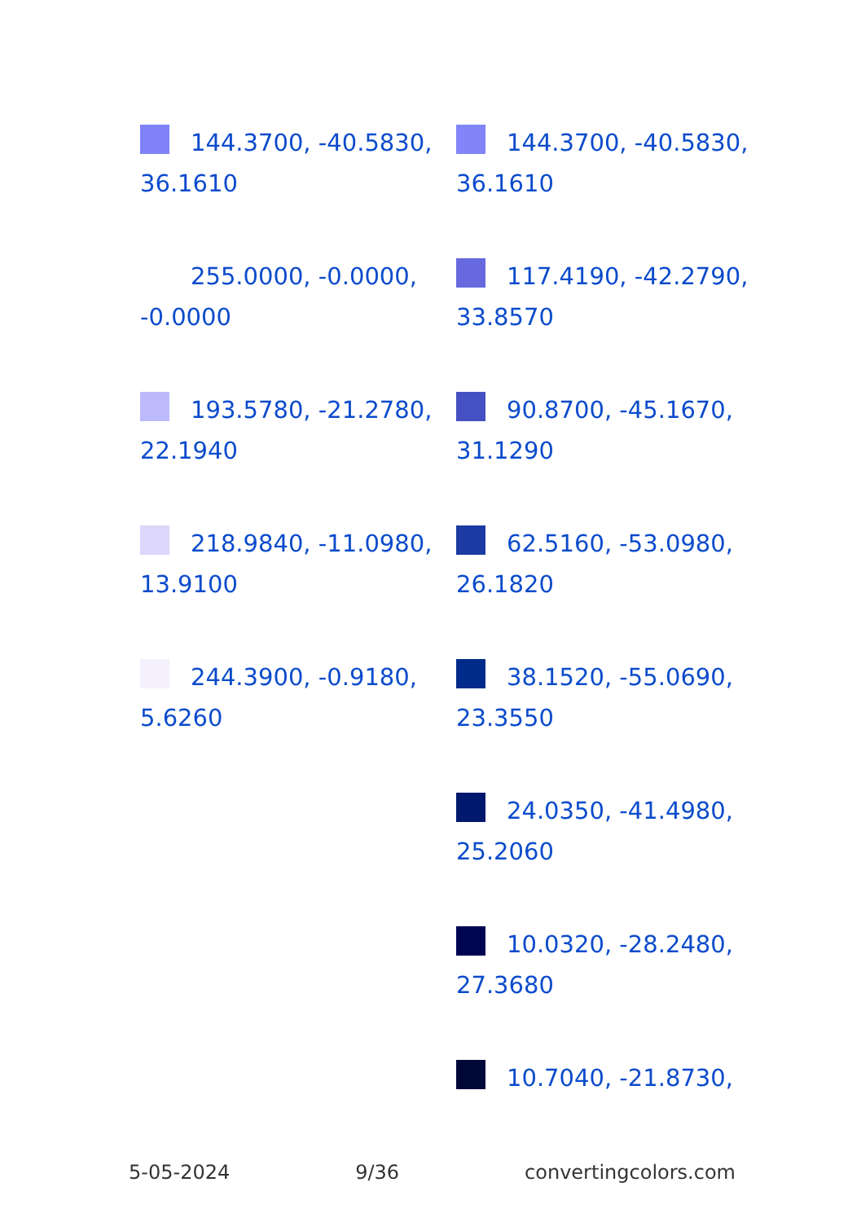144.3700, -40.5830, 36.1610
255.0000, -0.0000, -0.0000
193.5780, -21.2780, 22.1940
218.9840, -11.0980, 13.9100
244.3900, -0.9180, 5.6260
144.3700, -40.5830, 36.1610
117.4190, -42.2790, 33.8570
90.8700, -45.1670, 31.1290
62.5160, -53.0980, 26.1820
38.1520, -55.0690, 23.3550
24.0350, -41.4980, 25.2060
10.0320, -28.2480, 27.3680
10.7040, -21.8730,
5-05-2024 9/36 convertingcolors.com